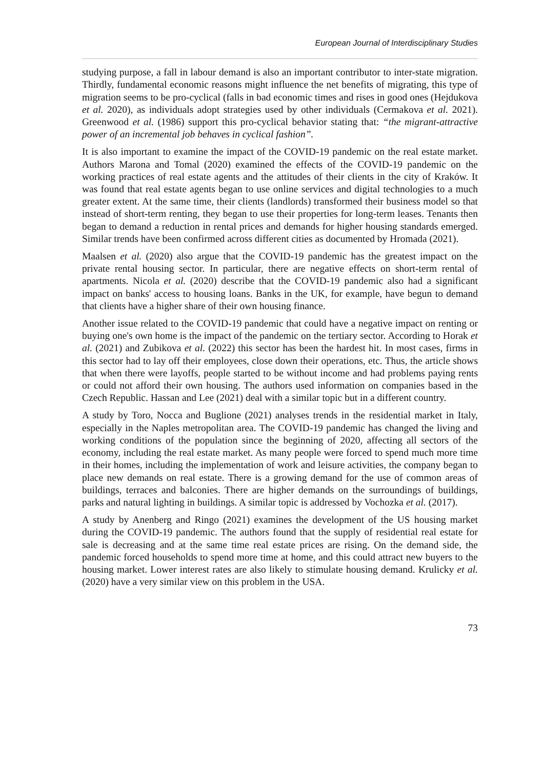European Journal of Interdisciplinary Studies
studying purpose, a fall in labour demand is also an important contributor to inter-state migration. Thirdly, fundamental economic reasons might influence the net benefits of migrating, this type of migration seems to be pro-cyclical (falls in bad economic times and rises in good ones (Hejdukova et al. 2020), as individuals adopt strategies used by other individuals (Cermakova et al. 2021). Greenwood et al. (1986) support this pro-cyclical behavior stating that: “the migrant-attractive power of an incremental job behaves in cyclical fashion”.
It is also important to examine the impact of the COVID-19 pandemic on the real estate market. Authors Marona and Tomal (2020) examined the effects of the COVID-19 pandemic on the working practices of real estate agents and the attitudes of their clients in the city of Kraków. It was found that real estate agents began to use online services and digital technologies to a much greater extent. At the same time, their clients (landlords) transformed their business model so that instead of short-term renting, they began to use their properties for long-term leases. Tenants then began to demand a reduction in rental prices and demands for higher housing standards emerged. Similar trends have been confirmed across different cities as documented by Hromada (2021).
Maalsen et al. (2020) also argue that the COVID-19 pandemic has the greatest impact on the private rental housing sector. In particular, there are negative effects on short-term rental of apartments. Nicola et al. (2020) describe that the COVID-19 pandemic also had a significant impact on banks' access to housing loans. Banks in the UK, for example, have begun to demand that clients have a higher share of their own housing finance.
Another issue related to the COVID-19 pandemic that could have a negative impact on renting or buying one's own home is the impact of the pandemic on the tertiary sector. According to Horak et al. (2021) and Zubikova et al. (2022) this sector has been the hardest hit. In most cases, firms in this sector had to lay off their employees, close down their operations, etc. Thus, the article shows that when there were layoffs, people started to be without income and had problems paying rents or could not afford their own housing. The authors used information on companies based in the Czech Republic. Hassan and Lee (2021) deal with a similar topic but in a different country.
A study by Toro, Nocca and Buglione (2021) analyses trends in the residential market in Italy, especially in the Naples metropolitan area. The COVID-19 pandemic has changed the living and working conditions of the population since the beginning of 2020, affecting all sectors of the economy, including the real estate market. As many people were forced to spend much more time in their homes, including the implementation of work and leisure activities, the company began to place new demands on real estate. There is a growing demand for the use of common areas of buildings, terraces and balconies. There are higher demands on the surroundings of buildings, parks and natural lighting in buildings. A similar topic is addressed by Vochozka et al. (2017).
A study by Anenberg and Ringo (2021) examines the development of the US housing market during the COVID-19 pandemic. The authors found that the supply of residential real estate for sale is decreasing and at the same time real estate prices are rising. On the demand side, the pandemic forced households to spend more time at home, and this could attract new buyers to the housing market. Lower interest rates are also likely to stimulate housing demand. Krulicky et al. (2020) have a very similar view on this problem in the USA.
73